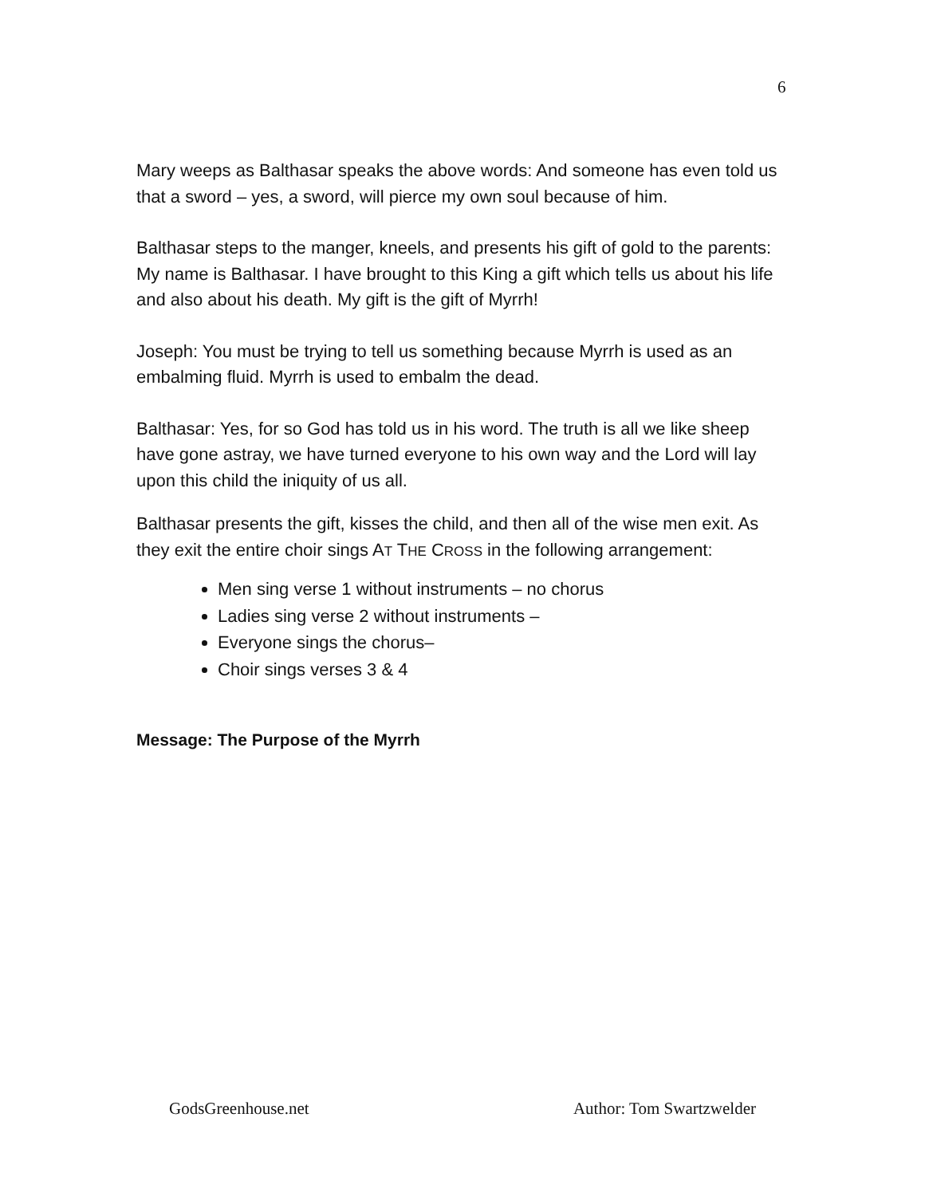6
Mary weeps as Balthasar speaks the above words: And someone has even told us that a sword – yes, a sword, will pierce my own soul because of him.
Balthasar steps to the manger, kneels, and presents his gift of gold to the parents: My name is Balthasar. I have brought to this King a gift which tells us about his life and also about his death. My gift is the gift of Myrrh!
Joseph: You must be trying to tell us something because Myrrh is used as an embalming fluid. Myrrh is used to embalm the dead.
Balthasar: Yes, for so God has told us in his word. The truth is all we like sheep have gone astray, we have turned everyone to his own way and the Lord will lay upon this child the iniquity of us all.
Balthasar presents the gift, kisses the child, and then all of the wise men exit. As they exit the entire choir sings AT THE CROSS in the following arrangement:
Men sing verse 1 without instruments – no chorus
Ladies sing verse 2 without instruments –
Everyone sings the chorus–
Choir sings verses 3 & 4
Message: The Purpose of the Myrrh
GodsGreenhouse.net Author: Tom Swartzwelder